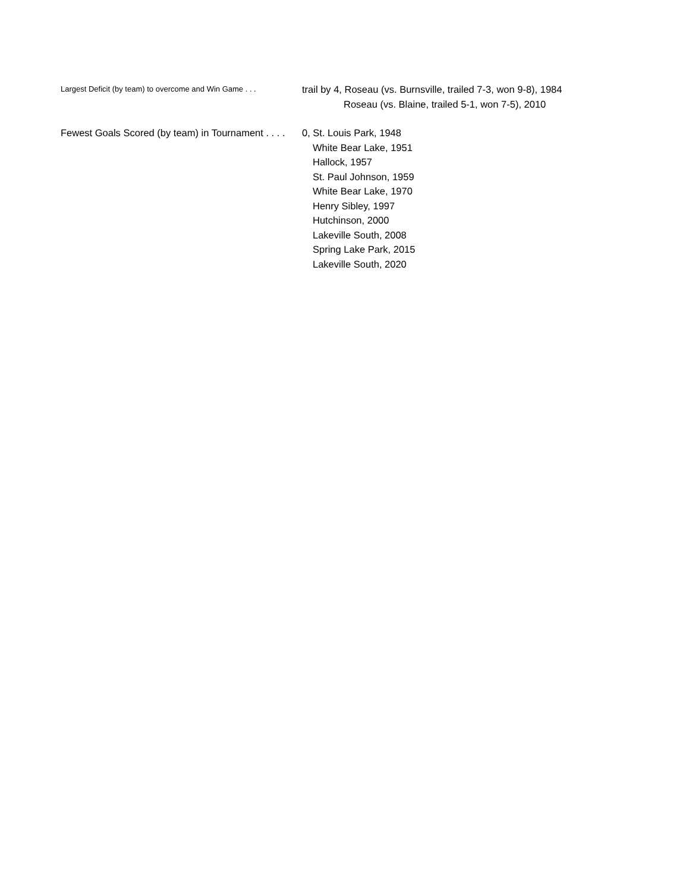Largest Deficit (by team) to overcome and Win Game . . .
trail by 4, Roseau (vs. Burnsville, trailed 7-3, won 9-8), 1984
Roseau (vs. Blaine, trailed 5-1, won 7-5), 2010
Fewest Goals Scored (by team) in Tournament . . . . 0, St. Louis Park, 1948
White Bear Lake, 1951
Hallock, 1957
St. Paul Johnson, 1959
White Bear Lake, 1970
Henry Sibley, 1997
Hutchinson, 2000
Lakeville South, 2008
Spring Lake Park, 2015
Lakeville South, 2020